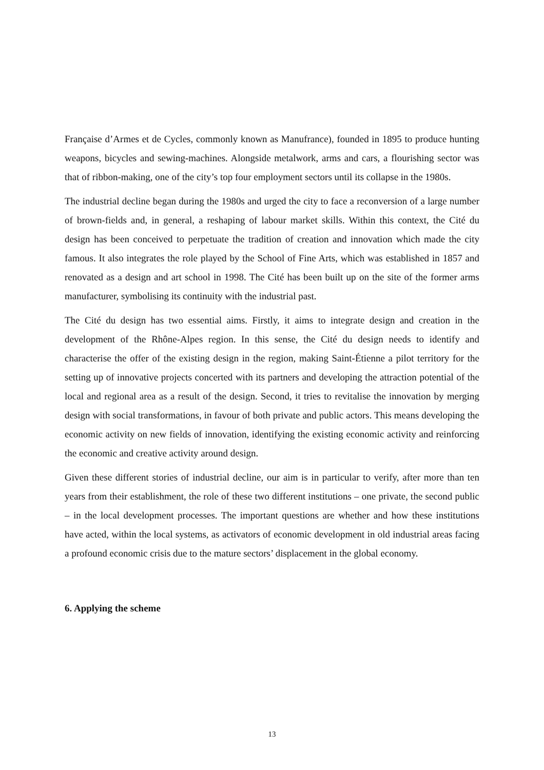Française d’Armes et de Cycles, commonly known as Manufrance), founded in 1895 to produce hunting weapons, bicycles and sewing-machines. Alongside metalwork, arms and cars, a flourishing sector was that of ribbon-making, one of the city’s top four employment sectors until its collapse in the 1980s.
The industrial decline began during the 1980s and urged the city to face a reconversion of a large number of brown-fields and, in general, a reshaping of labour market skills. Within this context, the Cité du design has been conceived to perpetuate the tradition of creation and innovation which made the city famous. It also integrates the role played by the School of Fine Arts, which was established in 1857 and renovated as a design and art school in 1998. The Cité has been built up on the site of the former arms manufacturer, symbolising its continuity with the industrial past.
The Cité du design has two essential aims. Firstly, it aims to integrate design and creation in the development of the Rhône-Alpes region. In this sense, the Cité du design needs to identify and characterise the offer of the existing design in the region, making Saint-Étienne a pilot territory for the setting up of innovative projects concerted with its partners and developing the attraction potential of the local and regional area as a result of the design. Second, it tries to revitalise the innovation by merging design with social transformations, in favour of both private and public actors. This means developing the economic activity on new fields of innovation, identifying the existing economic activity and reinforcing the economic and creative activity around design.
Given these different stories of industrial decline, our aim is in particular to verify, after more than ten years from their establishment, the role of these two different institutions – one private, the second public – in the local development processes. The important questions are whether and how these institutions have acted, within the local systems, as activators of economic development in old industrial areas facing a profound economic crisis due to the mature sectors’ displacement in the global economy.
6. Applying the scheme
13